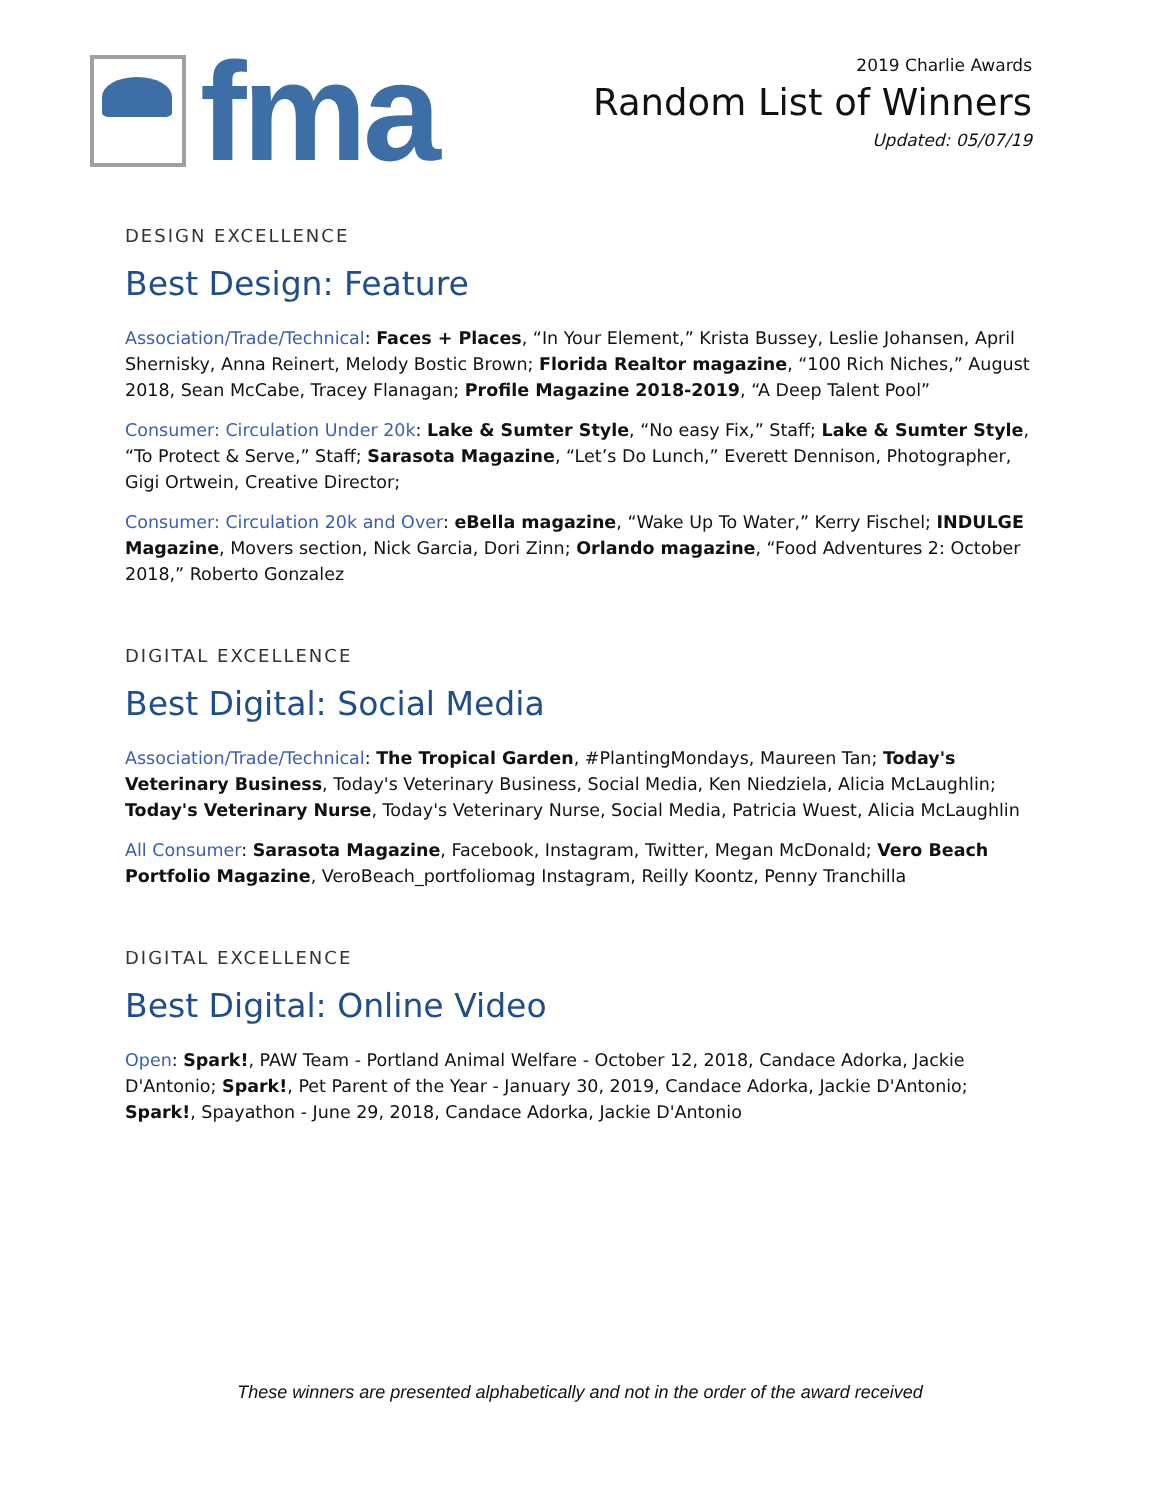fma
2019 Charlie Awards
Random List of Winners
Updated: 05/07/19
DESIGN EXCELLENCE
Best Design: Feature
Association/Trade/Technical: Faces + Places, “In Your Element,” Krista Bussey, Leslie Johansen, April Shernisky, Anna Reinert, Melody Bostic Brown; Florida Realtor magazine, “100 Rich Niches,” August 2018, Sean McCabe, Tracey Flanagan; Profile Magazine 2018-2019, “A Deep Talent Pool”
Consumer: Circulation Under 20k: Lake & Sumter Style, “No easy Fix,” Staff; Lake & Sumter Style, “To Protect & Serve,” Staff; Sarasota Magazine, “Let’s Do Lunch,” Everett Dennison, Photographer, Gigi Ortwein, Creative Director;
Consumer: Circulation 20k and Over: eBella magazine, “Wake Up To Water,” Kerry Fischel; INDULGE Magazine, Movers section, Nick Garcia, Dori Zinn; Orlando magazine, “Food Adventures 2: October 2018,” Roberto Gonzalez
DIGITAL EXCELLENCE
Best Digital: Social Media
Association/Trade/Technical: The Tropical Garden, #PlantingMondays, Maureen Tan; Today's Veterinary Business, Today's Veterinary Business, Social Media, Ken Niedziela, Alicia McLaughlin; Today's Veterinary Nurse, Today's Veterinary Nurse, Social Media, Patricia Wuest, Alicia McLaughlin
All Consumer: Sarasota Magazine, Facebook, Instagram, Twitter, Megan McDonald; Vero Beach Portfolio Magazine, VeroBeach_portfoliomag Instagram, Reilly Koontz, Penny Tranchilla
DIGITAL EXCELLENCE
Best Digital: Online Video
Open: Spark!, PAW Team - Portland Animal Welfare - October 12, 2018, Candace Adorka, Jackie D'Antonio; Spark!, Pet Parent of the Year - January 30, 2019, Candace Adorka, Jackie D'Antonio; Spark!, Spayathon - June 29, 2018, Candace Adorka, Jackie D'Antonio
These winners are presented alphabetically and not in the order of the award received